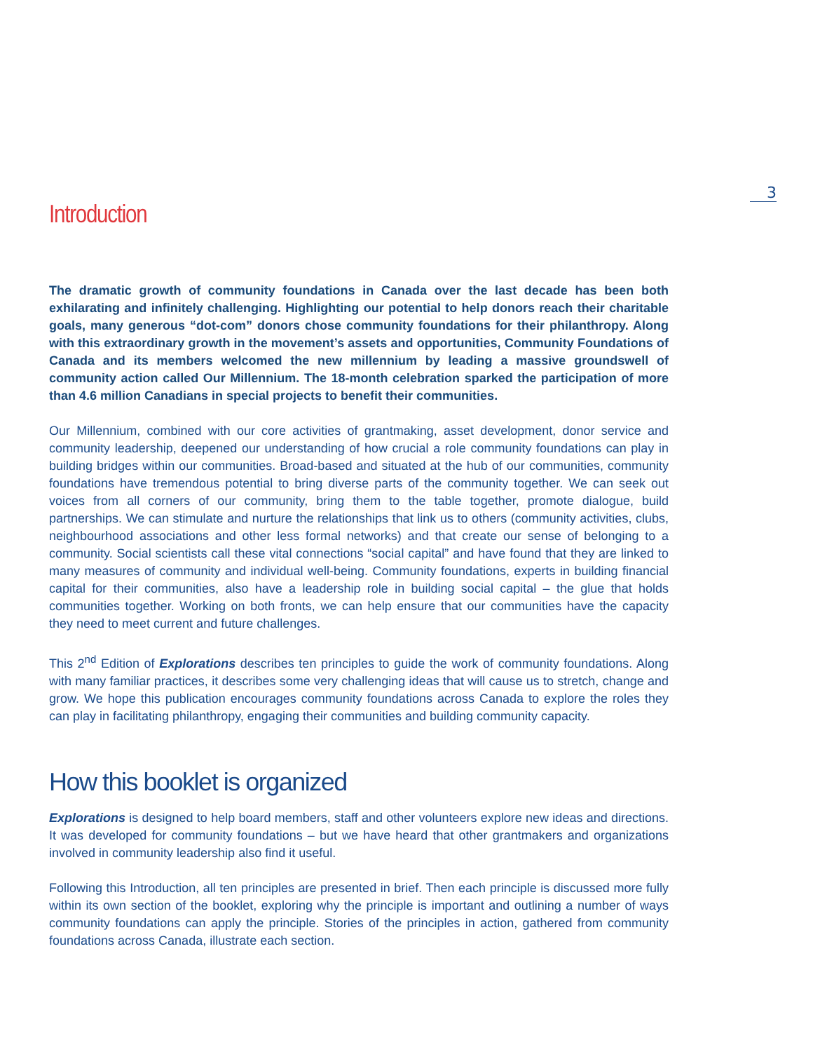3
Introduction
The dramatic growth of community foundations in Canada over the last decade has been both exhilarating and infinitely challenging. Highlighting our potential to help donors reach their charitable goals, many generous “dot-com” donors chose community foundations for their philanthropy. Along with this extraordinary growth in the movement’s assets and opportunities, Community Foundations of Canada and its members welcomed the new millennium by leading a massive groundswell of community action called Our Millennium. The 18-month celebration sparked the participation of more than 4.6 million Canadians in special projects to benefit their communities.
Our Millennium, combined with our core activities of grantmaking, asset development, donor service and community leadership, deepened our understanding of how crucial a role community foundations can play in building bridges within our communities. Broad-based and situated at the hub of our communities, community foundations have tremendous potential to bring diverse parts of the community together. We can seek out voices from all corners of our community, bring them to the table together, promote dialogue, build partnerships. We can stimulate and nurture the relationships that link us to others (community activities, clubs, neighbourhood associations and other less formal networks) and that create our sense of belonging to a community. Social scientists call these vital connections “social capital” and have found that they are linked to many measures of community and individual well-being. Community foundations, experts in building financial capital for their communities, also have a leadership role in building social capital – the glue that holds communities together. Working on both fronts, we can help ensure that our communities have the capacity they need to meet current and future challenges.
This 2<sup>nd</sup> Edition of Explorations describes ten principles to guide the work of community foundations. Along with many familiar practices, it describes some very challenging ideas that will cause us to stretch, change and grow. We hope this publication encourages community foundations across Canada to explore the roles they can play in facilitating philanthropy, engaging their communities and building community capacity.
How this booklet is organized
Explorations is designed to help board members, staff and other volunteers explore new ideas and directions. It was developed for community foundations – but we have heard that other grantmakers and organizations involved in community leadership also find it useful.
Following this Introduction, all ten principles are presented in brief. Then each principle is discussed more fully within its own section of the booklet, exploring why the principle is important and outlining a number of ways community foundations can apply the principle. Stories of the principles in action, gathered from community foundations across Canada, illustrate each section.